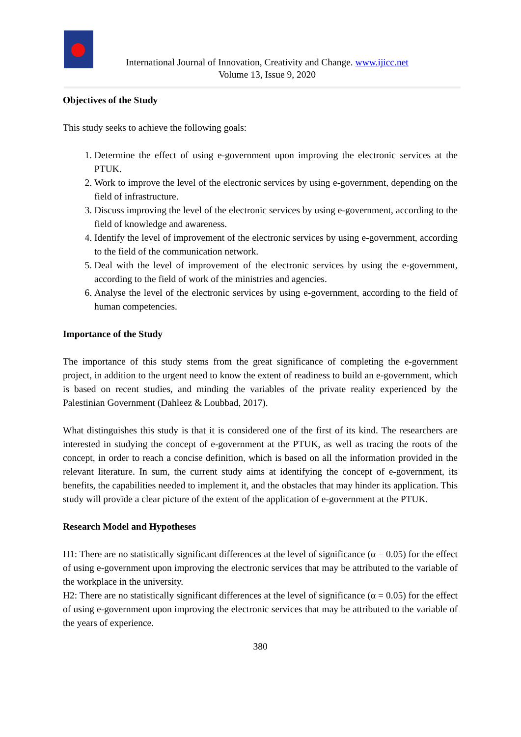International Journal of Innovation, Creativity and Change. www.ijicc.net
Volume 13, Issue 9, 2020
Objectives of the Study
This study seeks to achieve the following goals:
1. Determine the effect of using e-government upon improving the electronic services at the PTUK.
2. Work to improve the level of the electronic services by using e-government, depending on the field of infrastructure.
3. Discuss improving the level of the electronic services by using e-government, according to the field of knowledge and awareness.
4. Identify the level of improvement of the electronic services by using e-government, according to the field of the communication network.
5. Deal with the level of improvement of the electronic services by using the e-government, according to the field of work of the ministries and agencies.
6. Analyse the level of the electronic services by using e-government, according to the field of human competencies.
Importance of the Study
The importance of this study stems from the great significance of completing the e-government project, in addition to the urgent need to know the extent of readiness to build an e-government, which is based on recent studies, and minding the variables of the private reality experienced by the Palestinian Government (Dahleez & Loubbad, 2017).
What distinguishes this study is that it is considered one of the first of its kind. The researchers are interested in studying the concept of e-government at the PTUK, as well as tracing the roots of the concept, in order to reach a concise definition, which is based on all the information provided in the relevant literature. In sum, the current study aims at identifying the concept of e-government, its benefits, the capabilities needed to implement it, and the obstacles that may hinder its application. This study will provide a clear picture of the extent of the application of e-government at the PTUK.
Research Model and Hypotheses
H1: There are no statistically significant differences at the level of significance (α = 0.05) for the effect of using e-government upon improving the electronic services that may be attributed to the variable of the workplace in the university.
H2: There are no statistically significant differences at the level of significance (α = 0.05) for the effect of using e-government upon improving the electronic services that may be attributed to the variable of the years of experience.
380